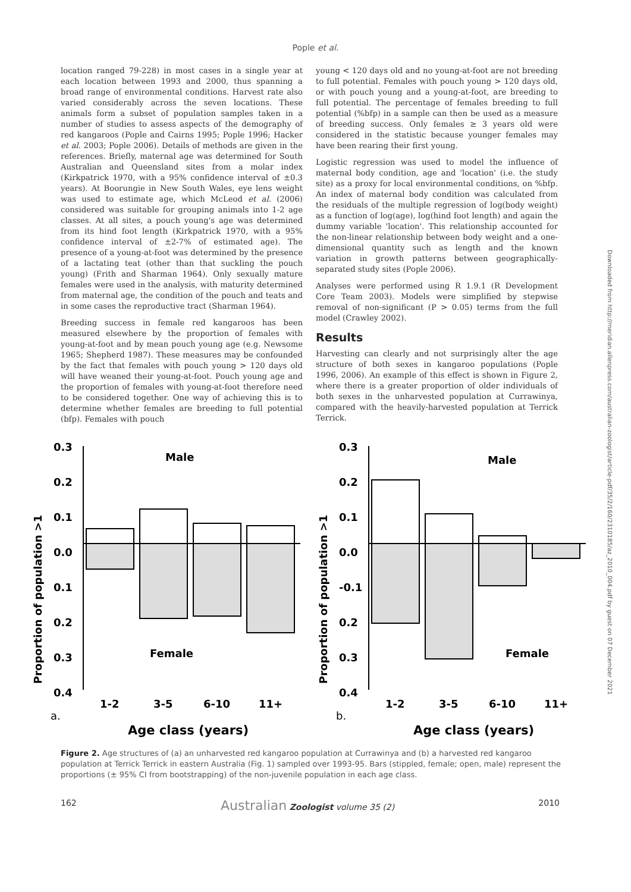Pople et al.
location ranged 79-228) in most cases in a single year at each location between 1993 and 2000, thus spanning a broad range of environmental conditions. Harvest rate also varied considerably across the seven locations. These animals form a subset of population samples taken in a number of studies to assess aspects of the demography of red kangaroos (Pople and Cairns 1995; Pople 1996; Hacker et al. 2003; Pople 2006). Details of methods are given in the references. Briefly, maternal age was determined for South Australian and Queensland sites from a molar index (Kirkpatrick 1970, with a 95% confidence interval of ±0.3 years). At Boorungie in New South Wales, eye lens weight was used to estimate age, which McLeod et al. (2006) considered was suitable for grouping animals into 1-2 age classes. At all sites, a pouch young's age was determined from its hind foot length (Kirkpatrick 1970, with a 95% confidence interval of ±2-7% of estimated age). The presence of a young-at-foot was determined by the presence of a lactating teat (other than that suckling the pouch young) (Frith and Sharman 1964). Only sexually mature females were used in the analysis, with maturity determined from maternal age, the condition of the pouch and teats and in some cases the reproductive tract (Sharman 1964).
Breeding success in female red kangaroos has been measured elsewhere by the proportion of females with young-at-foot and by mean pouch young age (e.g. Newsome 1965; Shepherd 1987). These measures may be confounded by the fact that females with pouch young > 120 days old will have weaned their young-at-foot. Pouch young age and the proportion of females with young-at-foot therefore need to be considered together. One way of achieving this is to determine whether females are breeding to full potential (bfp). Females with pouch
young < 120 days old and no young-at-foot are not breeding to full potential. Females with pouch young > 120 days old, or with pouch young and a young-at-foot, are breeding to full potential. The percentage of females breeding to full potential (%bfp) in a sample can then be used as a measure of breeding success. Only females ≥ 3 years old were considered in the statistic because younger females may have been rearing their first young.
Logistic regression was used to model the influence of maternal body condition, age and 'location' (i.e. the study site) as a proxy for local environmental conditions, on %bfp. An index of maternal body condition was calculated from the residuals of the multiple regression of log(body weight) as a function of log(age), log(hind foot length) and again the dummy variable 'location'. This relationship accounted for the non-linear relationship between body weight and a one-dimensional quantity such as length and the known variation in growth patterns between geographically-separated study sites (Pople 2006).
Analyses were performed using R 1.9.1 (R Development Core Team 2003). Models were simplified by stepwise removal of non-significant (P > 0.05) terms from the full model (Crawley 2002).
Results
Harvesting can clearly and not surprisingly alter the age structure of both sexes in kangaroo populations (Pople 1996, 2006). An example of this effect is shown in Figure 2, where there is a greater proportion of older individuals of both sexes in the unharvested population at Currawinya, compared with the heavily-harvested population at Terrick Terrick.
Proportion of population >1
0.3
0.2
0.1
0.0
0.1
0.2
0.3
0.4
Male
Female
1-2
3-5
6-10
11+
a.
Age class (years)
Proportion of population >1
0.3
0.2
0.1
0.0
-0.1
0.2
0.3
0.4
Male
Female
1-2
3-5
6-10
11+
b.
Age class (years)
Figure 2. Age structures of (a) an unharvested red kangaroo population at Currawinya and (b) a harvested red kangaroo population at Terrick Terrick in eastern Australia (Fig. 1) sampled over 1993-95. Bars (stippled, female; open, male) represent the proportions (± 95% CI from bootstrapping) of the non-juvenile population in each age class.
162 Australian Zoologist volume 35 (2) 2010
Downloaded from http://meridian.allenpress.com/australian-zoologist/article-pdf/35/2/160/2310185/az_2010_004.pdf by guest on 07 December 2021